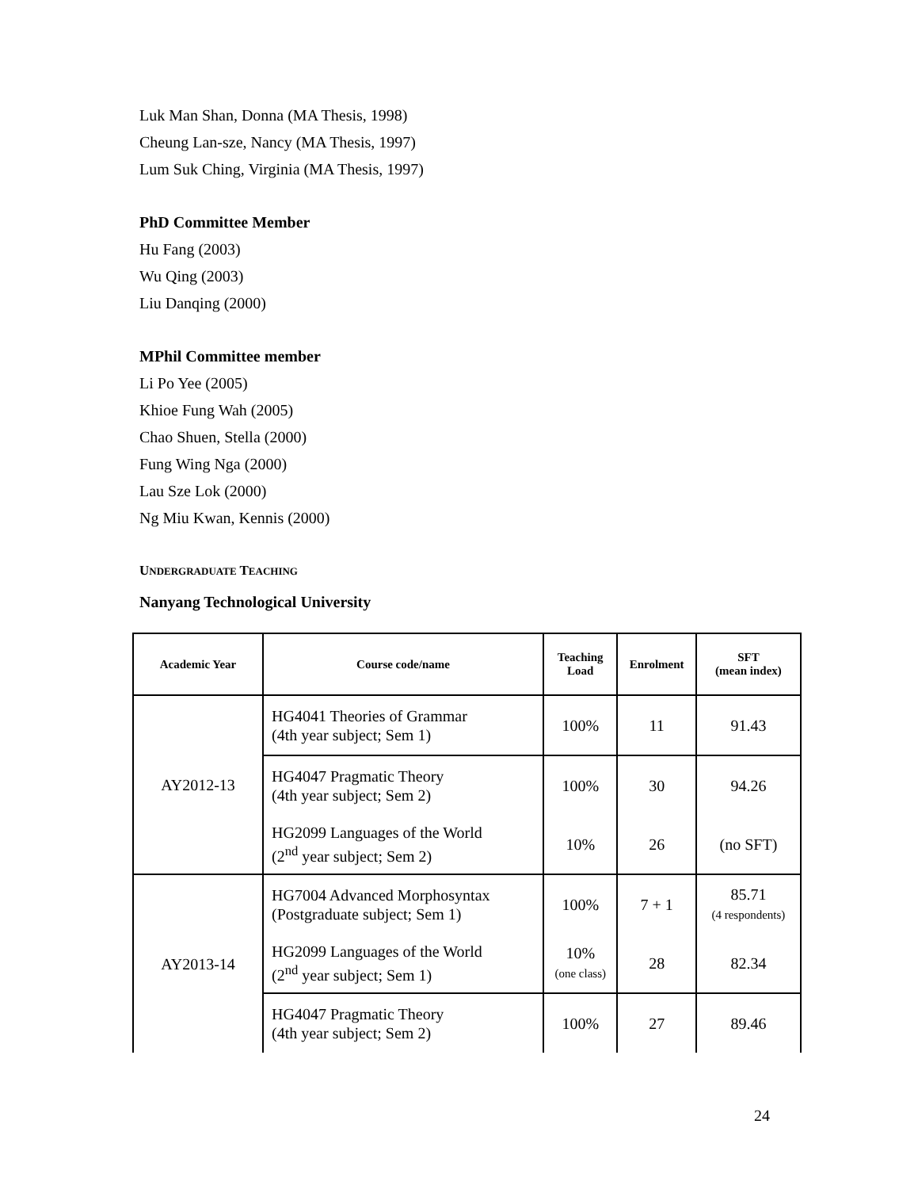Luk Man Shan, Donna (MA Thesis, 1998)
Cheung Lan-sze, Nancy (MA Thesis, 1997)
Lum Suk Ching, Virginia (MA Thesis, 1997)
PhD Committee Member
Hu Fang (2003)
Wu Qing (2003)
Liu Danqing (2000)
MPhil Committee member
Li Po Yee (2005)
Khioe Fung Wah (2005)
Chao Shuen, Stella (2000)
Fung Wing Nga (2000)
Lau Sze Lok (2000)
Ng Miu Kwan, Kennis (2000)
UNDERGRADUATE TEACHING
Nanyang Technological University
| Academic Year | Course code/name | Teaching Load | Enrolment | SFT (mean index) |
| --- | --- | --- | --- | --- |
| AY2012-13 | HG4041 Theories of Grammar (4th year subject; Sem 1) | 100% | 11 | 91.43 |
| | HG4047 Pragmatic Theory (4th year subject; Sem 2) | 100% | 30 | 94.26 |
| | HG2099 Languages of the World (2<sup>nd</sup> year subject; Sem 2) | 10% | 26 | (no SFT) |
| AY2013-14 | HG7004 Advanced Morphosyntax (Postgraduate subject; Sem 1) | 100% | 7 + 1 | 85.71 (4 respondents) |
| | HG2099 Languages of the World (2<sup>nd</sup> year subject; Sem 1) | 10% (one class) | 28 | 82.34 |
| | HG4047 Pragmatic Theory (4th year subject; Sem 2) | 100% | 27 | 89.46 |
24